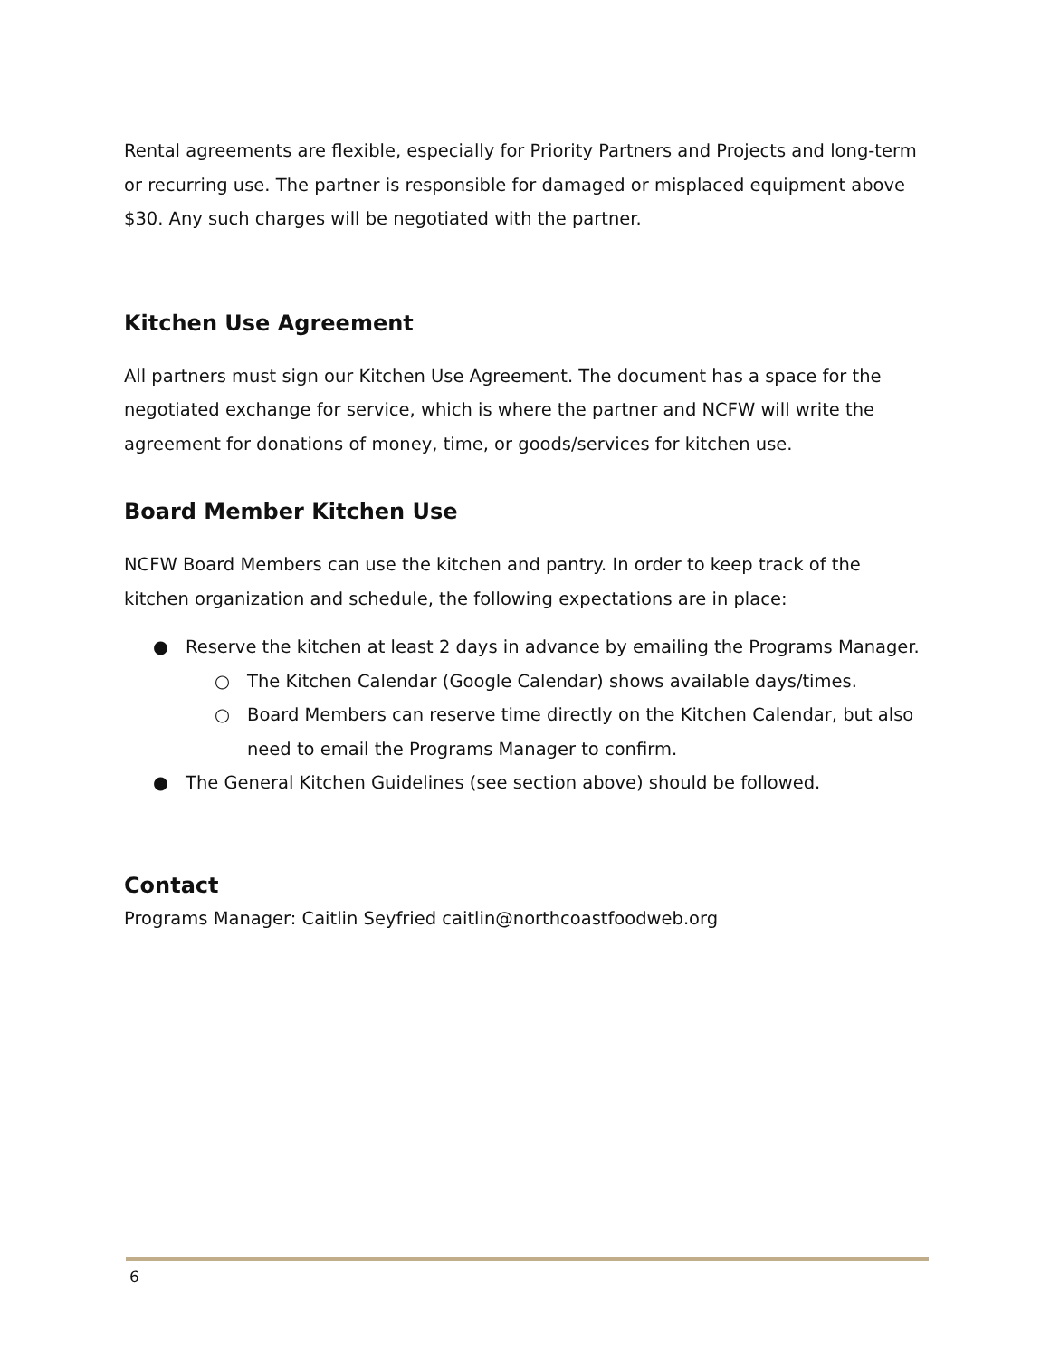Rental agreements are flexible, especially for Priority Partners and Projects and long-term or recurring use. The partner is responsible for damaged or misplaced equipment above $30. Any such charges will be negotiated with the partner.
Kitchen Use Agreement
All partners must sign our Kitchen Use Agreement. The document has a space for the negotiated exchange for service, which is where the partner and NCFW will write the agreement for donations of money, time, or goods/services for kitchen use.
Board Member Kitchen Use
NCFW Board Members can use the kitchen and pantry. In order to keep track of the kitchen organization and schedule, the following expectations are in place:
● Reserve the kitchen at least 2 days in advance by emailing the Programs Manager.
○ The Kitchen Calendar (Google Calendar) shows available days/times.
○ Board Members can reserve time directly on the Kitchen Calendar, but also need to email the Programs Manager to confirm.
● The General Kitchen Guidelines (see section above) should be followed.
Contact
Programs Manager: Caitlin Seyfried caitlin@northcoastfoodweb.org
6